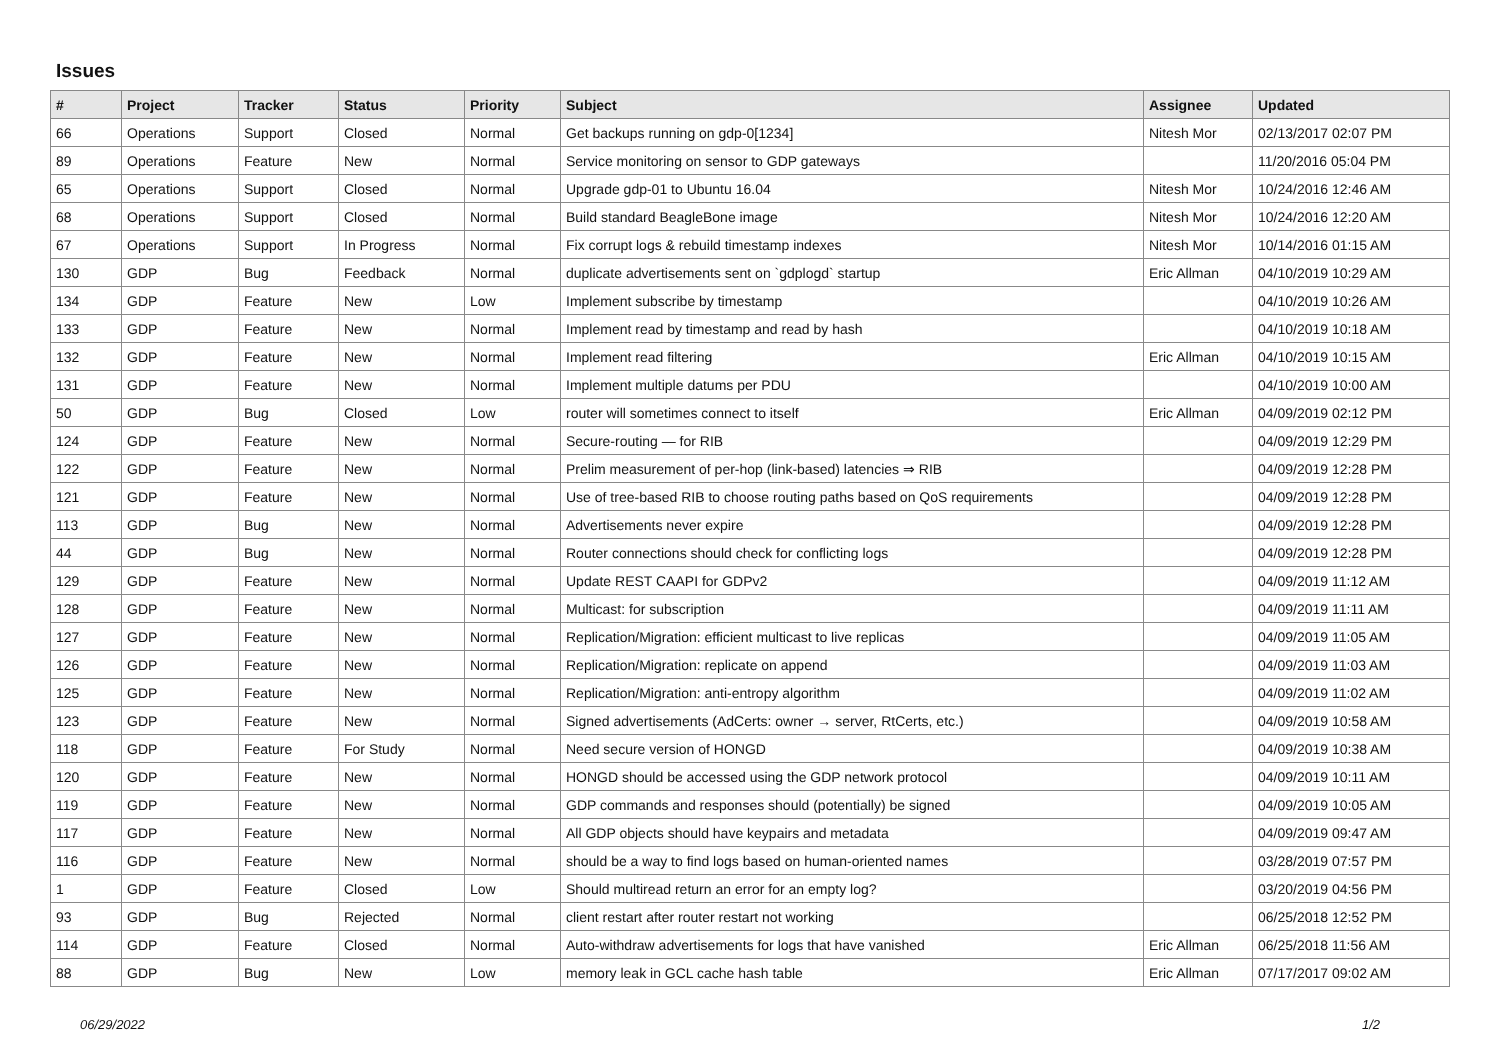Issues
| # | Project | Tracker | Status | Priority | Subject | Assignee | Updated |
| --- | --- | --- | --- | --- | --- | --- | --- |
| 66 | Operations | Support | Closed | Normal | Get backups running on gdp-0[1234] | Nitesh Mor | 02/13/2017 02:07 PM |
| 89 | Operations | Feature | New | Normal | Service monitoring on sensor to GDP gateways | | 11/20/2016 05:04 PM |
| 65 | Operations | Support | Closed | Normal | Upgrade gdp-01 to Ubuntu 16.04 | Nitesh Mor | 10/24/2016 12:46 AM |
| 68 | Operations | Support | Closed | Normal | Build standard BeagleBone image | Nitesh Mor | 10/24/2016 12:20 AM |
| 67 | Operations | Support | In Progress | Normal | Fix corrupt logs & rebuild timestamp indexes | Nitesh Mor | 10/14/2016 01:15 AM |
| 130 | GDP | Bug | Feedback | Normal | duplicate advertisements sent on `gdplogd` startup | Eric Allman | 04/10/2019 10:29 AM |
| 134 | GDP | Feature | New | Low | Implement subscribe by timestamp | | 04/10/2019 10:26 AM |
| 133 | GDP | Feature | New | Normal | Implement read by timestamp and read by hash | | 04/10/2019 10:18 AM |
| 132 | GDP | Feature | New | Normal | Implement read filtering | Eric Allman | 04/10/2019 10:15 AM |
| 131 | GDP | Feature | New | Normal | Implement multiple datums per PDU | | 04/10/2019 10:00 AM |
| 50 | GDP | Bug | Closed | Low | router will sometimes connect to itself | Eric Allman | 04/09/2019 02:12 PM |
| 124 | GDP | Feature | New | Normal | Secure-routing — for RIB | | 04/09/2019 12:29 PM |
| 122 | GDP | Feature | New | Normal | Prelim measurement of per-hop (link-based) latencies ⇒ RIB | | 04/09/2019 12:28 PM |
| 121 | GDP | Feature | New | Normal | Use of tree-based RIB to choose routing paths based on QoS requirements | | 04/09/2019 12:28 PM |
| 113 | GDP | Bug | New | Normal | Advertisements never expire | | 04/09/2019 12:28 PM |
| 44 | GDP | Bug | New | Normal | Router connections should check for conflicting logs | | 04/09/2019 12:28 PM |
| 129 | GDP | Feature | New | Normal | Update REST CAAPI for GDPv2 | | 04/09/2019 11:12 AM |
| 128 | GDP | Feature | New | Normal | Multicast: for subscription | | 04/09/2019 11:11 AM |
| 127 | GDP | Feature | New | Normal | Replication/Migration: efficient multicast to live replicas | | 04/09/2019 11:05 AM |
| 126 | GDP | Feature | New | Normal | Replication/Migration: replicate on append | | 04/09/2019 11:03 AM |
| 125 | GDP | Feature | New | Normal | Replication/Migration: anti-entropy algorithm | | 04/09/2019 11:02 AM |
| 123 | GDP | Feature | New | Normal | Signed advertisements (AdCerts: owner → server, RtCerts, etc.) | | 04/09/2019 10:58 AM |
| 118 | GDP | Feature | For Study | Normal | Need secure version of HONGD | | 04/09/2019 10:38 AM |
| 120 | GDP | Feature | New | Normal | HONGD should be accessed using the GDP network protocol | | 04/09/2019 10:11 AM |
| 119 | GDP | Feature | New | Normal | GDP commands and responses should (potentially) be signed | | 04/09/2019 10:05 AM |
| 117 | GDP | Feature | New | Normal | All GDP objects should have keypairs and metadata | | 04/09/2019 09:47 AM |
| 116 | GDP | Feature | New | Normal | should be a way to find logs based on human-oriented names | | 03/28/2019 07:57 PM |
| 1 | GDP | Feature | Closed | Low | Should multiread return an error for an empty log? | | 03/20/2019 04:56 PM |
| 93 | GDP | Bug | Rejected | Normal | client restart after router restart not working | | 06/25/2018 12:52 PM |
| 114 | GDP | Feature | Closed | Normal | Auto-withdraw advertisements for logs that have vanished | Eric Allman | 06/25/2018 11:56 AM |
| 88 | GDP | Bug | New | Low | memory leak in GCL cache hash table | Eric Allman | 07/17/2017 09:02 AM |
06/29/2022 1/2